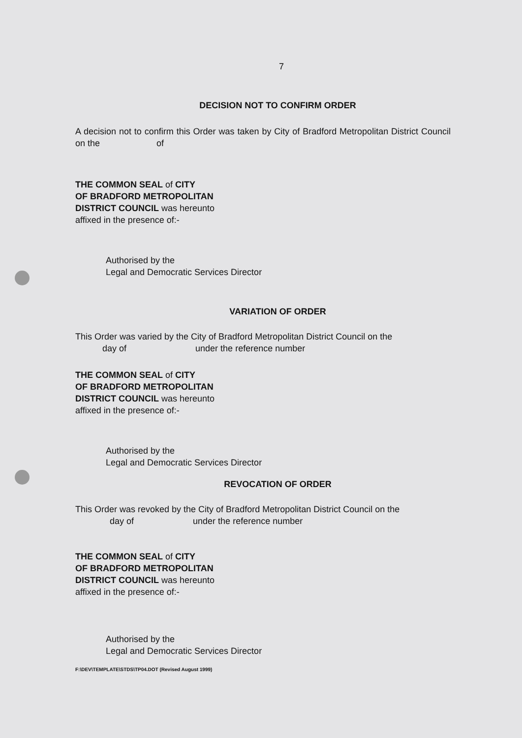7
DECISION NOT TO CONFIRM ORDER
A decision not to confirm this Order was taken by City of Bradford Metropolitan District Council on the of
THE COMMON SEAL of CITY
OF BRADFORD METROPOLITAN
DISTRICT COUNCIL was hereunto
affixed in the presence of:-
Authorised by the
Legal and Democratic Services Director
VARIATION OF ORDER
This Order was varied by the City of Bradford Metropolitan District Council on the
day of under the reference number
THE COMMON SEAL of CITY
OF BRADFORD METROPOLITAN
DISTRICT COUNCIL was hereunto
affixed in the presence of:-
Authorised by the
Legal and Democratic Services Director
REVOCATION OF ORDER
This Order was revoked by the City of Bradford Metropolitan District Council on the
day of under the reference number
THE COMMON SEAL of CITY
OF BRADFORD METROPOLITAN
DISTRICT COUNCIL was hereunto
affixed in the presence of:-
Authorised by the
Legal and Democratic Services Director
F:\DEV\TEMPLATE\STDS\TP04.DOT (Revised August 1999)